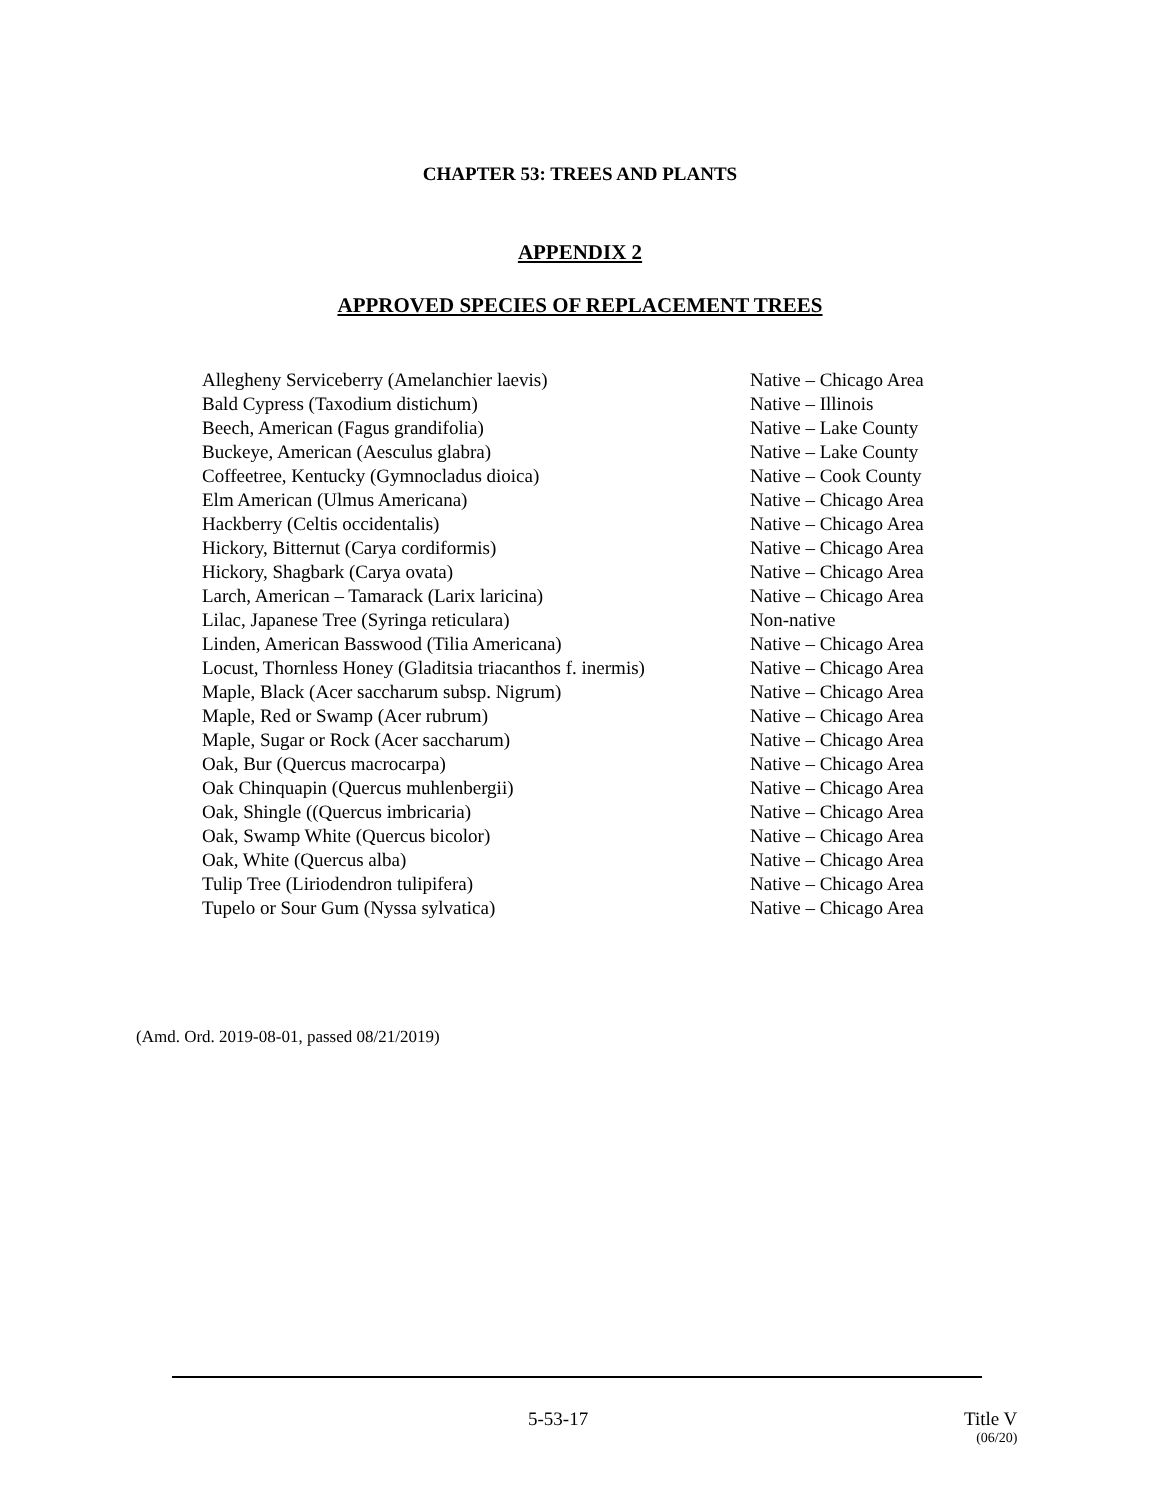CHAPTER 53: TREES AND PLANTS
APPENDIX 2
APPROVED SPECIES OF REPLACEMENT TREES
| Allegheny Serviceberry (Amelanchier laevis) | Native – Chicago Area |
| Bald Cypress (Taxodium distichum) | Native – Illinois |
| Beech, American (Fagus grandifolia) | Native – Lake County |
| Buckeye, American (Aesculus glabra) | Native – Lake County |
| Coffeetree, Kentucky (Gymnocladus dioica) | Native – Cook County |
| Elm American (Ulmus Americana) | Native – Chicago Area |
| Hackberry (Celtis occidentalis) | Native – Chicago Area |
| Hickory, Bitternut (Carya cordiformis) | Native – Chicago Area |
| Hickory, Shagbark (Carya ovata) | Native – Chicago Area |
| Larch, American – Tamarack (Larix laricina) | Native – Chicago Area |
| Lilac, Japanese Tree (Syringa reticulara) | Non-native |
| Linden, American Basswood (Tilia Americana) | Native – Chicago Area |
| Locust, Thornless Honey (Gladitsia triacanthos f. inermis) | Native – Chicago Area |
| Maple, Black (Acer saccharum subsp. Nigrum) | Native – Chicago Area |
| Maple, Red or Swamp (Acer rubrum) | Native – Chicago Area |
| Maple, Sugar or Rock (Acer saccharum) | Native – Chicago Area |
| Oak, Bur (Quercus macrocarpa) | Native – Chicago Area |
| Oak Chinquapin (Quercus muhlenbergii) | Native – Chicago Area |
| Oak, Shingle ((Quercus imbricaria) | Native – Chicago Area |
| Oak, Swamp White (Quercus bicolor) | Native – Chicago Area |
| Oak, White (Quercus alba) | Native – Chicago Area |
| Tulip Tree (Liriodendron tulipifera) | Native – Chicago Area |
| Tupelo or Sour Gum (Nyssa sylvatica) | Native – Chicago Area |
(Amd. Ord. 2019-08-01, passed 08/21/2019)
5-53-17 Title V
(06/20)